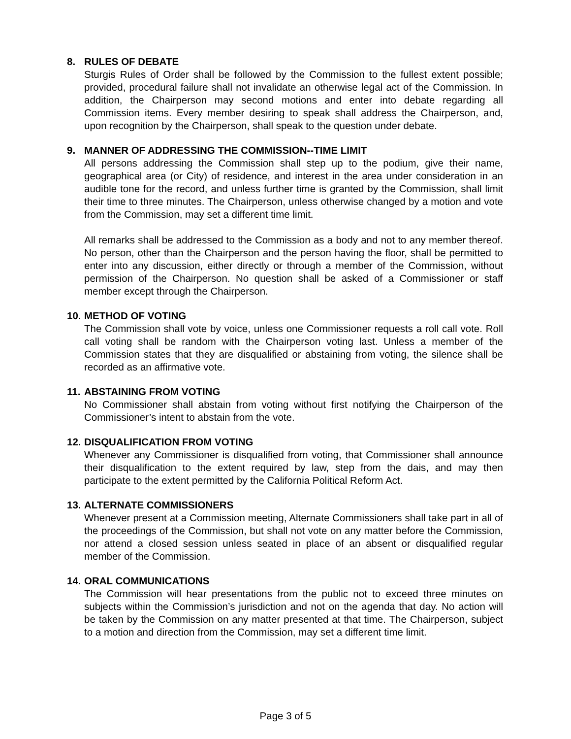8. RULES OF DEBATE
Sturgis Rules of Order shall be followed by the Commission to the fullest extent possible; provided, procedural failure shall not invalidate an otherwise legal act of the Commission. In addition, the Chairperson may second motions and enter into debate regarding all Commission items. Every member desiring to speak shall address the Chairperson, and, upon recognition by the Chairperson, shall speak to the question under debate.
9. MANNER OF ADDRESSING THE COMMISSION--TIME LIMIT
All persons addressing the Commission shall step up to the podium, give their name, geographical area (or City) of residence, and interest in the area under consideration in an audible tone for the record, and unless further time is granted by the Commission, shall limit their time to three minutes. The Chairperson, unless otherwise changed by a motion and vote from the Commission, may set a different time limit.
All remarks shall be addressed to the Commission as a body and not to any member thereof. No person, other than the Chairperson and the person having the floor, shall be permitted to enter into any discussion, either directly or through a member of the Commission, without permission of the Chairperson. No question shall be asked of a Commissioner or staff member except through the Chairperson.
10. METHOD OF VOTING
The Commission shall vote by voice, unless one Commissioner requests a roll call vote. Roll call voting shall be random with the Chairperson voting last. Unless a member of the Commission states that they are disqualified or abstaining from voting, the silence shall be recorded as an affirmative vote.
11. ABSTAINING FROM VOTING
No Commissioner shall abstain from voting without first notifying the Chairperson of the Commissioner’s intent to abstain from the vote.
12. DISQUALIFICATION FROM VOTING
Whenever any Commissioner is disqualified from voting, that Commissioner shall announce their disqualification to the extent required by law, step from the dais, and may then participate to the extent permitted by the California Political Reform Act.
13. ALTERNATE COMMISSIONERS
Whenever present at a Commission meeting, Alternate Commissioners shall take part in all of the proceedings of the Commission, but shall not vote on any matter before the Commission, nor attend a closed session unless seated in place of an absent or disqualified regular member of the Commission.
14. ORAL COMMUNICATIONS
The Commission will hear presentations from the public not to exceed three minutes on subjects within the Commission’s jurisdiction and not on the agenda that day. No action will be taken by the Commission on any matter presented at that time. The Chairperson, subject to a motion and direction from the Commission, may set a different time limit.
Page 3 of 5